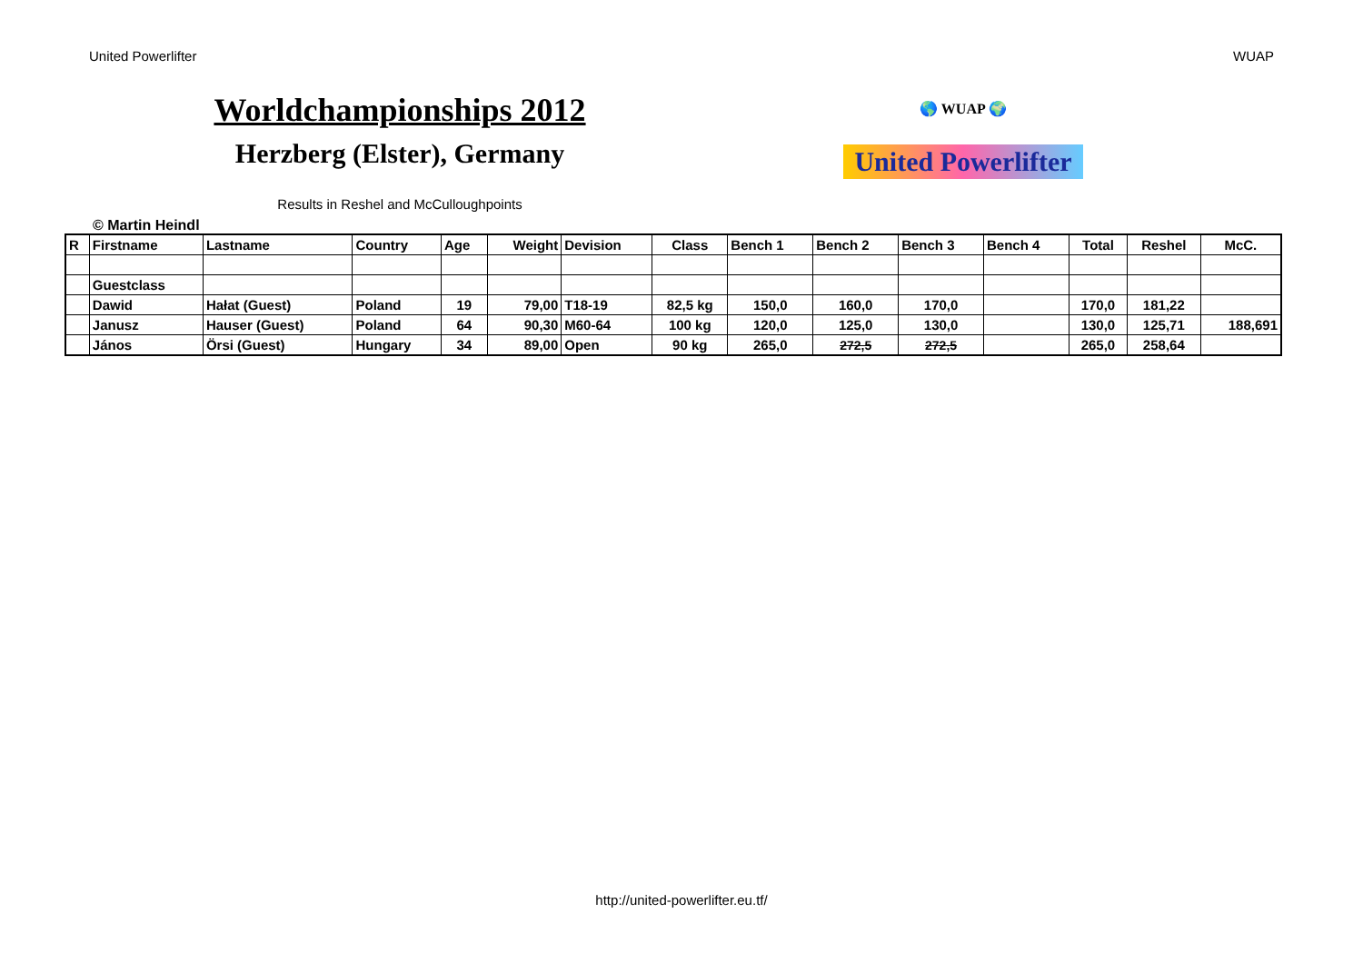United Powerlifter WUAP
Worldchampionships 2012
Herzberg (Elster), Germany
Results in Reshel and McCulloughpoints
🌎 WUAP 🌍
United Powerlifter
© Martin Heindl
| R | Firstname | Lastname | Country | Age | Weight | Devision | Class | Bench 1 | Bench 2 | Bench 3 | Bench 4 | Total | Reshel | McC. |
| --- | --- | --- | --- | --- | --- | --- | --- | --- | --- | --- | --- | --- | --- | --- |
| | Guestclass | | | | | | | | | | | | | |
| | Dawid | Hałat (Guest) | Poland | 19 | 79,00 | T18-19 | 82,5 kg | 150,0 | 160,0 | 170,0 | | 170,0 | 181,22 | |
| | Janusz | Hauser (Guest) | Poland | 64 | 90,30 | M60-64 | 100 kg | 120,0 | 125,0 | 130,0 | | 130,0 | 125,71 | 188,691 |
| | János | Örsi (Guest) | Hungary | 34 | 89,00 | Open | 90 kg | 265,0 | 272,5 | 272,5 | | 265,0 | 258,64 | |
http://united-powerlifter.eu.tf/